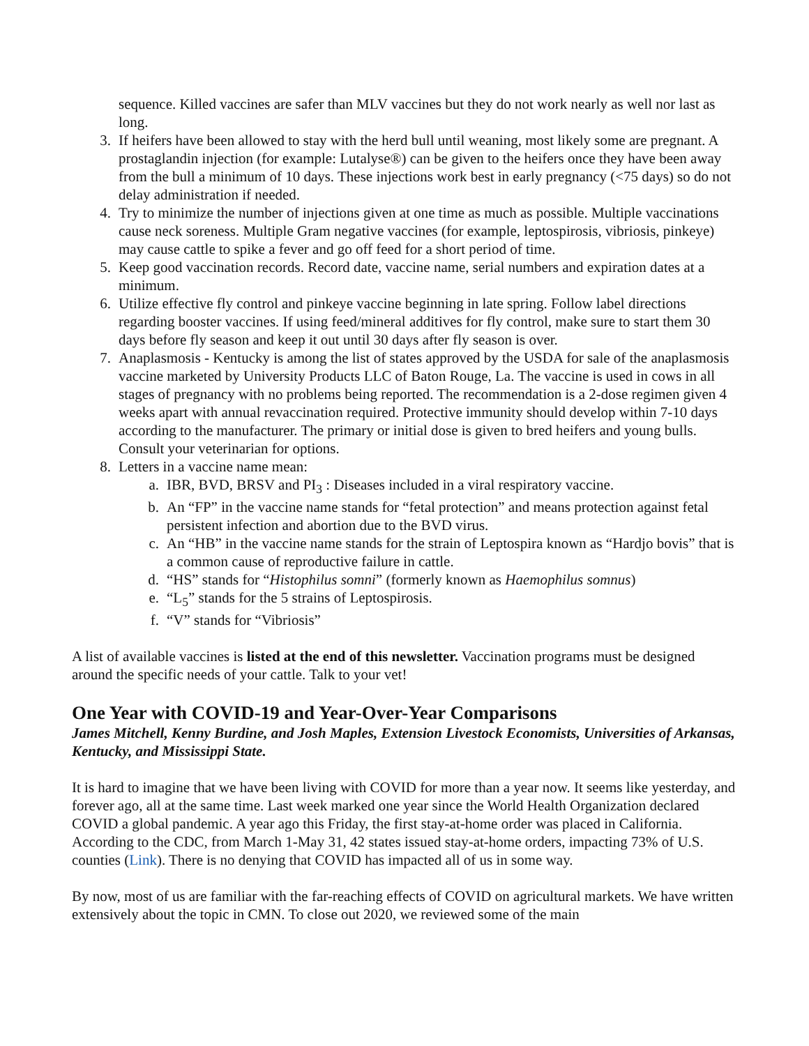sequence. Killed vaccines are safer than MLV vaccines but they do not work nearly as well nor last as long.
3. If heifers have been allowed to stay with the herd bull until weaning, most likely some are pregnant. A prostaglandin injection (for example: Lutalyse®) can be given to the heifers once they have been away from the bull a minimum of 10 days. These injections work best in early pregnancy (<75 days) so do not delay administration if needed.
4. Try to minimize the number of injections given at one time as much as possible. Multiple vaccinations cause neck soreness. Multiple Gram negative vaccines (for example, leptospirosis, vibriosis, pinkeye) may cause cattle to spike a fever and go off feed for a short period of time.
5. Keep good vaccination records. Record date, vaccine name, serial numbers and expiration dates at a minimum.
6. Utilize effective fly control and pinkeye vaccine beginning in late spring. Follow label directions regarding booster vaccines. If using feed/mineral additives for fly control, make sure to start them 30 days before fly season and keep it out until 30 days after fly season is over.
7. Anaplasmosis - Kentucky is among the list of states approved by the USDA for sale of the anaplasmosis vaccine marketed by University Products LLC of Baton Rouge, La. The vaccine is used in cows in all stages of pregnancy with no problems being reported. The recommendation is a 2-dose regimen given 4 weeks apart with annual revaccination required. Protective immunity should develop within 7-10 days according to the manufacturer. The primary or initial dose is given to bred heifers and young bulls. Consult your veterinarian for options.
8. Letters in a vaccine name mean:
a. IBR, BVD, BRSV and PI<sub>3</sub> : Diseases included in a viral respiratory vaccine.
b. An “FP” in the vaccine name stands for “fetal protection” and means protection against fetal persistent infection and abortion due to the BVD virus.
c. An “HB” in the vaccine name stands for the strain of Leptospira known as “Hardjo bovis” that is a common cause of reproductive failure in cattle.
d. “HS” stands for “Histophilus somni” (formerly known as Haemophilus somnus)
e. “L<sub>5</sub>” stands for the 5 strains of Leptospirosis.
f. “V” stands for “Vibriosis”
A list of available vaccines is listed at the end of this newsletter. Vaccination programs must be designed around the specific needs of your cattle. Talk to your vet!
One Year with COVID-19 and Year-Over-Year Comparisons
James Mitchell, Kenny Burdine, and Josh Maples, Extension Livestock Economists, Universities of Arkansas, Kentucky, and Mississippi State.
It is hard to imagine that we have been living with COVID for more than a year now. It seems like yesterday, and forever ago, all at the same time. Last week marked one year since the World Health Organization declared COVID a global pandemic. A year ago this Friday, the first stay-at-home order was placed in California. According to the CDC, from March 1-May 31, 42 states issued stay-at-home orders, impacting 73% of U.S. counties (Link). There is no denying that COVID has impacted all of us in some way.
By now, most of us are familiar with the far-reaching effects of COVID on agricultural markets. We have written extensively about the topic in CMN. To close out 2020, we reviewed some of the main